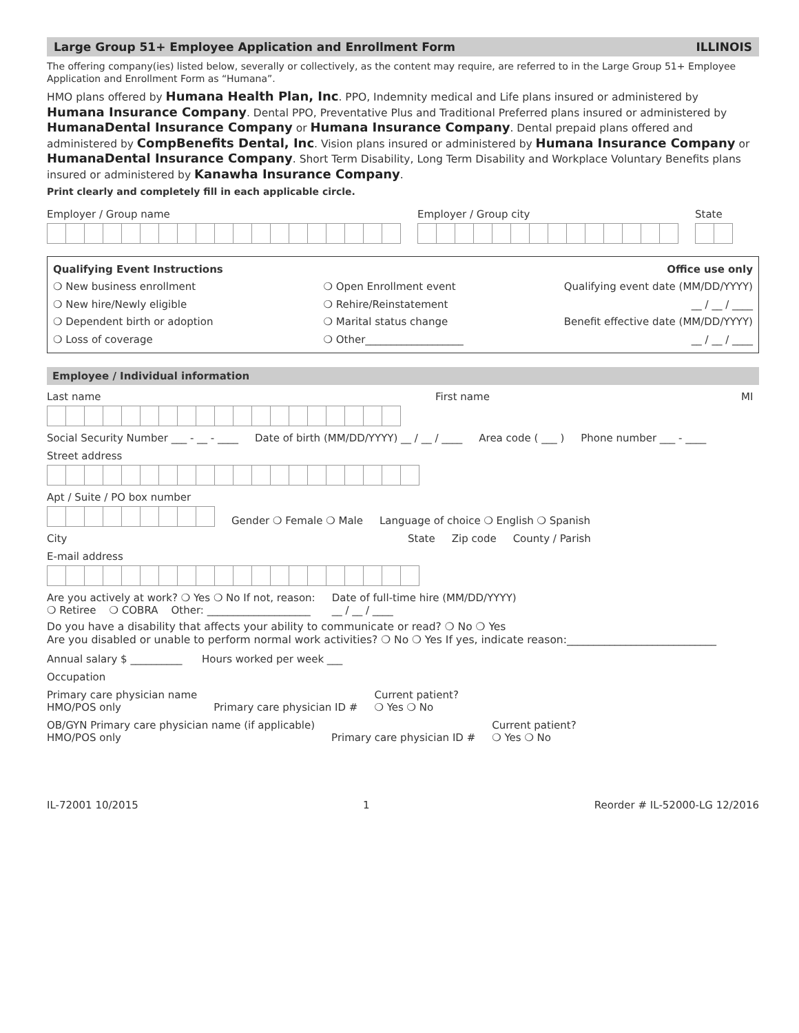Large Group 51+ Employee Application and Enrollment Form ILLINOIS
The offering company(ies) listed below, severally or collectively, as the content may require, are referred to in the Large Group 51+ Employee Application and Enrollment Form as “Humana”.
HMO plans offered by Humana Health Plan, Inc. PPO, Indemnity medical and Life plans insured or administered by Humana Insurance Company. Dental PPO, Preventative Plus and Traditional Preferred plans insured or administered by HumanaDental Insurance Company or Humana Insurance Company. Dental prepaid plans offered and administered by CompBenefits Dental, Inc. Vision plans insured or administered by Humana Insurance Company or HumanaDental Insurance Company. Short Term Disability, Long Term Disability and Workplace Voluntary Benefits plans insured or administered by Kanawha Insurance Company.
Print clearly and completely fill in each applicable circle.
Employer / Group name
Employer / Group city
State
Qualifying Event Instructions
❍ New business enrollment
❍ New hire/Newly eligible
❍ Dependent birth or adoption
❍ Loss of coverage
❍ Open Enrollment event
❍ Rehire/Reinstatement
❍ Marital status change
❍ Other___________________
Office use only
Qualifying event date (MM/DD/YYYY)
__ / __ / ____
Benefit effective date (MM/DD/YYYY)
__ / __ / ____
Employee / Individual information
Last name
First name
MI
Social Security Number ___ - __ - ____
Date of birth (MM/DD/YYYY) __ / __ / ____
Area code ( ___ )
Phone number ___ - ____
Street address
Apt / Suite / PO box number
Gender ❍ Female ❍ Male
Language of choice ❍ English ❍ Spanish
City
State
Zip code
County / Parish
E-mail address
Are you actively at work? ❍ Yes ❍ No If not, reason:
❍ Retiree ❍ COBRA Other: ____________________
Date of full-time hire (MM/DD/YYYY)
__ / __ / ____
Do you have a disability that affects your ability to communicate or read? ❍ No ❍ Yes
Are you disabled or unable to perform normal work activities? ❍ No ❍ Yes If yes, indicate reason:____________________________
Annual salary $ __________ Hours worked per week ___
Occupation
Primary care physician name
HMO/POS only
Primary care physician ID #
Current patient?
❍ Yes ❍ No
OB/GYN Primary care physician name (if applicable)
HMO/POS only
Primary care physician ID #
Current patient?
❍ Yes ❍ No
IL-72001 10/2015 1 Reorder # IL-52000-LG 12/2016